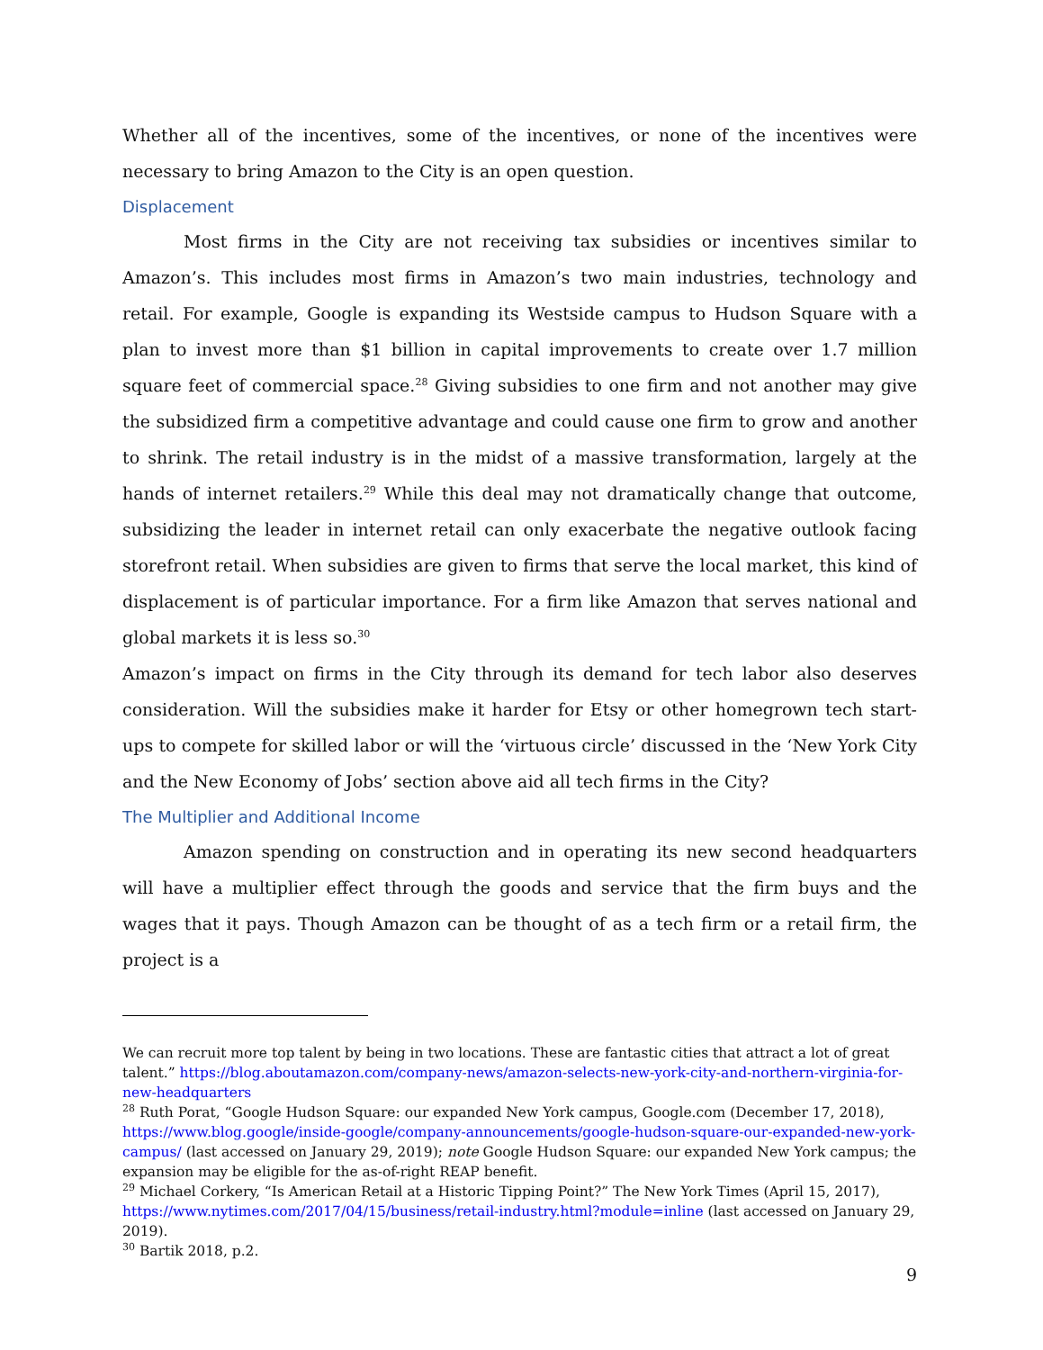Whether all of the incentives, some of the incentives, or none of the incentives were necessary to bring Amazon to the City is an open question.
Displacement
Most firms in the City are not receiving tax subsidies or incentives similar to Amazon’s. This includes most firms in Amazon’s two main industries, technology and retail. For example, Google is expanding its Westside campus to Hudson Square with a plan to invest more than $1 billion in capital improvements to create over 1.7 million square feet of commercial space.<sup>28</sup> Giving subsidies to one firm and not another may give the subsidized firm a competitive advantage and could cause one firm to grow and another to shrink. The retail industry is in the midst of a massive transformation, largely at the hands of internet retailers.<sup>29</sup> While this deal may not dramatically change that outcome, subsidizing the leader in internet retail can only exacerbate the negative outlook facing storefront retail. When subsidies are given to firms that serve the local market, this kind of displacement is of particular importance. For a firm like Amazon that serves national and global markets it is less so.<sup>30</sup>
Amazon’s impact on firms in the City through its demand for tech labor also deserves consideration. Will the subsidies make it harder for Etsy or other homegrown tech start-ups to compete for skilled labor or will the ‘virtuous circle’ discussed in the ‘New York City and the New Economy of Jobs’ section above aid all tech firms in the City?
The Multiplier and Additional Income
Amazon spending on construction and in operating its new second headquarters will have a multiplier effect through the goods and service that the firm buys and the wages that it pays. Though Amazon can be thought of as a tech firm or a retail firm, the project is a
We can recruit more top talent by being in two locations. These are fantastic cities that attract a lot of great talent.” https://blog.aboutamazon.com/company-news/amazon-selects-new-york-city-and-northern-virginia-for-new-headquarters
<sup>28</sup> Ruth Porat, “Google Hudson Square: our expanded New York campus, Google.com (December 17, 2018), https://www.blog.google/inside-google/company-announcements/google-hudson-square-our-expanded-new-york-campus/ (last accessed on January 29, 2019); note Google Hudson Square: our expanded New York campus; the expansion may be eligible for the as-of-right REAP benefit.
<sup>29</sup> Michael Corkery, “Is American Retail at a Historic Tipping Point?” The New York Times (April 15, 2017), https://www.nytimes.com/2017/04/15/business/retail-industry.html?module=inline (last accessed on January 29, 2019).
<sup>30</sup> Bartik 2018, p.2.
9